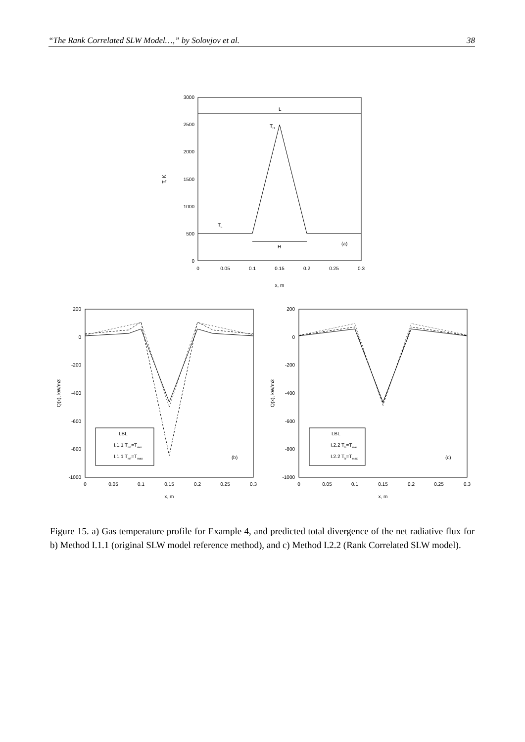“The Rank Correlated SLW Model…,” by Solovjov et al. 38
3000
2500
2000
1500
1000
500
0
0
0.05
0.1
0.15
0.2
0.25
0.3
x, m
T, K
L
H
TH
TL
(a)
200
0
-200
-400
-600
-800
-1000
0
0.05
0.1
0.15
0.2
0.25
0.3
x, m
Q(x), kW/m3
LBL
I.1.1 Tref=Tave
I.1.1 Tref=Tmax
(b)
200
0
-200
-400
-600
-800
-1000
0
0.05
0.1
0.15
0.2
0.25
0.3
x, m
Q(x), kW/m3
LBL
I.2.2 Tb=Tave
I.2.2 Tb=Tmax
(c)
Figure 15. a) Gas temperature profile for Example 4, and predicted total divergence of the net radiative flux for b) Method I.1.1 (original SLW model reference method), and c) Method I.2.2 (Rank Correlated SLW model).